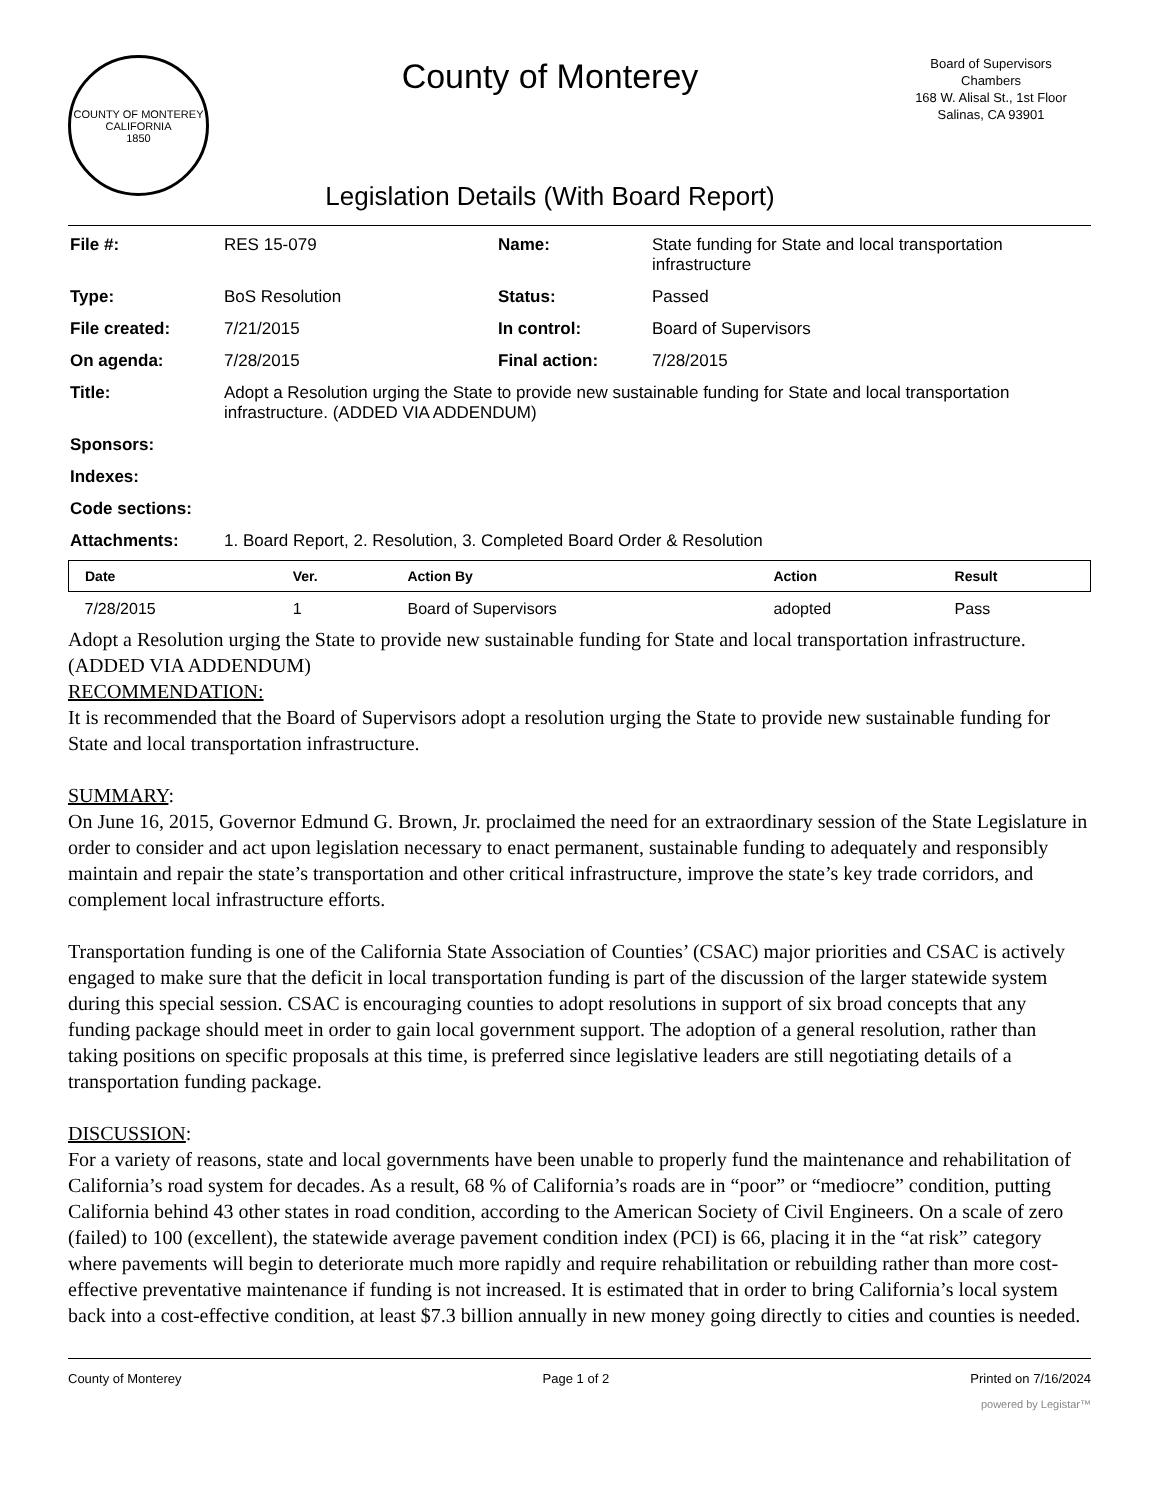COUNTY OF MONTEREY CALIFORNIA
1850
County of Monterey
Legislation Details (With Board Report)
Board of Supervisors
Chambers
168 W. Alisal St., 1st Floor
Salinas, CA 93901
| File #: | RES 15-079 | Name: | State funding for State and local transportation infrastructure |
| Type: | BoS Resolution | Status: | Passed |
| File created: | 7/21/2015 | In control: | Board of Supervisors |
| On agenda: | 7/28/2015 | Final action: | 7/28/2015 |
| Title: | Adopt a Resolution urging the State to provide new sustainable funding for State and local transportation infrastructure. (ADDED VIA ADDENDUM) | | |
| Sponsors: | | | |
| Indexes: | | | |
| Code sections: | | | |
| Attachments: | 1. Board Report, 2. Resolution, 3. Completed Board Order & Resolution | | |
| Date | Ver. | Action By | Action | Result |
| --- | --- | --- | --- | --- |
| 7/28/2015 | 1 | Board of Supervisors | adopted | Pass |
Adopt a Resolution urging the State to provide new sustainable funding for State and local transportation infrastructure. (ADDED VIA ADDENDUM)
RECOMMENDATION:
It is recommended that the Board of Supervisors adopt a resolution urging the State to provide new sustainable funding for State and local transportation infrastructure.
SUMMARY:
On June 16, 2015, Governor Edmund G. Brown, Jr. proclaimed the need for an extraordinary session of the State Legislature in order to consider and act upon legislation necessary to enact permanent, sustainable funding to adequately and responsibly maintain and repair the state’s transportation and other critical infrastructure, improve the state’s key trade corridors, and complement local infrastructure efforts.
Transportation funding is one of the California State Association of Counties’ (CSAC) major priorities and CSAC is actively engaged to make sure that the deficit in local transportation funding is part of the discussion of the larger statewide system during this special session. CSAC is encouraging counties to adopt resolutions in support of six broad concepts that any funding package should meet in order to gain local government support. The adoption of a general resolution, rather than taking positions on specific proposals at this time, is preferred since legislative leaders are still negotiating details of a transportation funding package.
DISCUSSION:
For a variety of reasons, state and local governments have been unable to properly fund the maintenance and rehabilitation of California’s road system for decades. As a result, 68 % of California’s roads are in “poor” or “mediocre” condition, putting California behind 43 other states in road condition, according to the American Society of Civil Engineers. On a scale of zero (failed) to 100 (excellent), the statewide average pavement condition index (PCI) is 66, placing it in the “at risk” category where pavements will begin to deteriorate much more rapidly and require rehabilitation or rebuilding rather than more cost-effective preventative maintenance if funding is not increased. It is estimated that in order to bring California’s local system back into a cost-effective condition, at least $7.3 billion annually in new money going directly to cities and counties is needed.
County of Monterey Page 1 of 2 Printed on 7/16/2024
powered by Legistar™